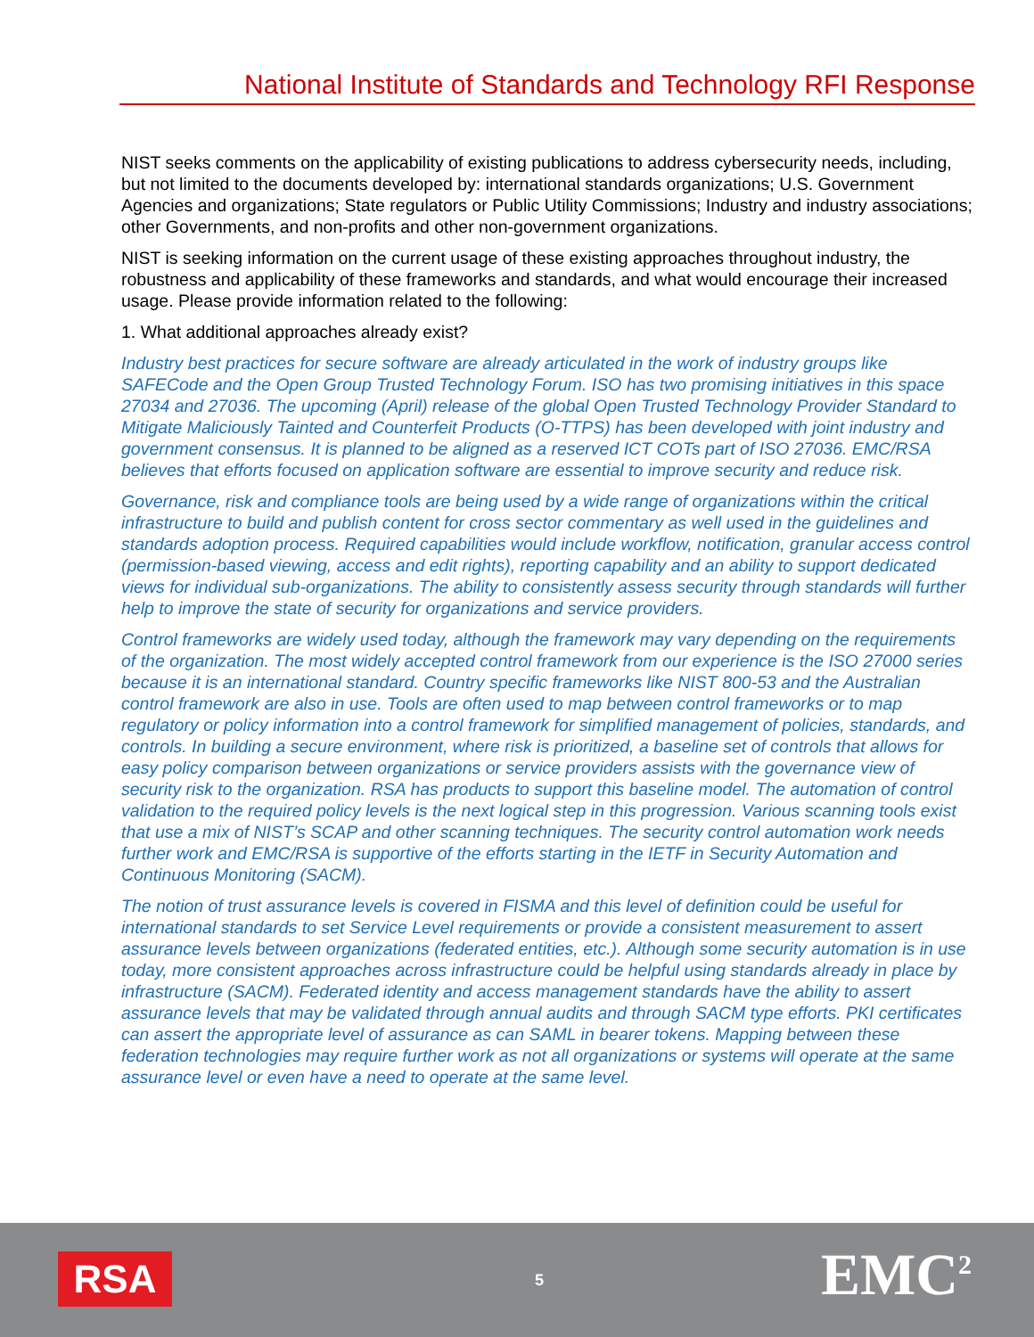National Institute of Standards and Technology RFI Response
NIST seeks comments on the applicability of existing publications to address cybersecurity needs, including, but not limited to the documents developed by: international standards organizations; U.S. Government Agencies and organizations; State regulators or Public Utility Commissions; Industry and industry associations; other Governments, and non-profits and other non-government organizations.
NIST is seeking information on the current usage of these existing approaches throughout industry, the robustness and applicability of these frameworks and standards, and what would encourage their increased usage. Please provide information related to the following:
1. What additional approaches already exist?
Industry best practices for secure software are already articulated in the work of industry groups like SAFECode and the Open Group Trusted Technology Forum. ISO has two promising initiatives in this space 27034 and 27036. The upcoming (April) release of the global Open Trusted Technology Provider Standard to Mitigate Maliciously Tainted and Counterfeit Products (O-TTPS) has been developed with joint industry and government consensus. It is planned to be aligned as a reserved ICT COTs part of ISO 27036. EMC/RSA believes that efforts focused on application software are essential to improve security and reduce risk.
Governance, risk and compliance tools are being used by a wide range of organizations within the critical infrastructure to build and publish content for cross sector commentary as well used in the guidelines and standards adoption process. Required capabilities would include workflow, notification, granular access control (permission-based viewing, access and edit rights), reporting capability and an ability to support dedicated views for individual sub-organizations. The ability to consistently assess security through standards will further help to improve the state of security for organizations and service providers.
Control frameworks are widely used today, although the framework may vary depending on the requirements of the organization. The most widely accepted control framework from our experience is the ISO 27000 series because it is an international standard. Country specific frameworks like NIST 800-53 and the Australian control framework are also in use. Tools are often used to map between control frameworks or to map regulatory or policy information into a control framework for simplified management of policies, standards, and controls. In building a secure environment, where risk is prioritized, a baseline set of controls that allows for easy policy comparison between organizations or service providers assists with the governance view of security risk to the organization. RSA has products to support this baseline model. The automation of control validation to the required policy levels is the next logical step in this progression. Various scanning tools exist that use a mix of NIST’s SCAP and other scanning techniques. The security control automation work needs further work and EMC/RSA is supportive of the efforts starting in the IETF in Security Automation and Continuous Monitoring (SACM).
The notion of trust assurance levels is covered in FISMA and this level of definition could be useful for international standards to set Service Level requirements or provide a consistent measurement to assert assurance levels between organizations (federated entities, etc.). Although some security automation is in use today, more consistent approaches across infrastructure could be helpful using standards already in place by infrastructure (SACM). Federated identity and access management standards have the ability to assert assurance levels that may be validated through annual audits and through SACM type efforts. PKI certificates can assert the appropriate level of assurance as can SAML in bearer tokens. Mapping between these federation technologies may require further work as not all organizations or systems will operate at the same assurance level or even have a need to operate at the same level.
RSA 5 EMC<sup>2</sup>